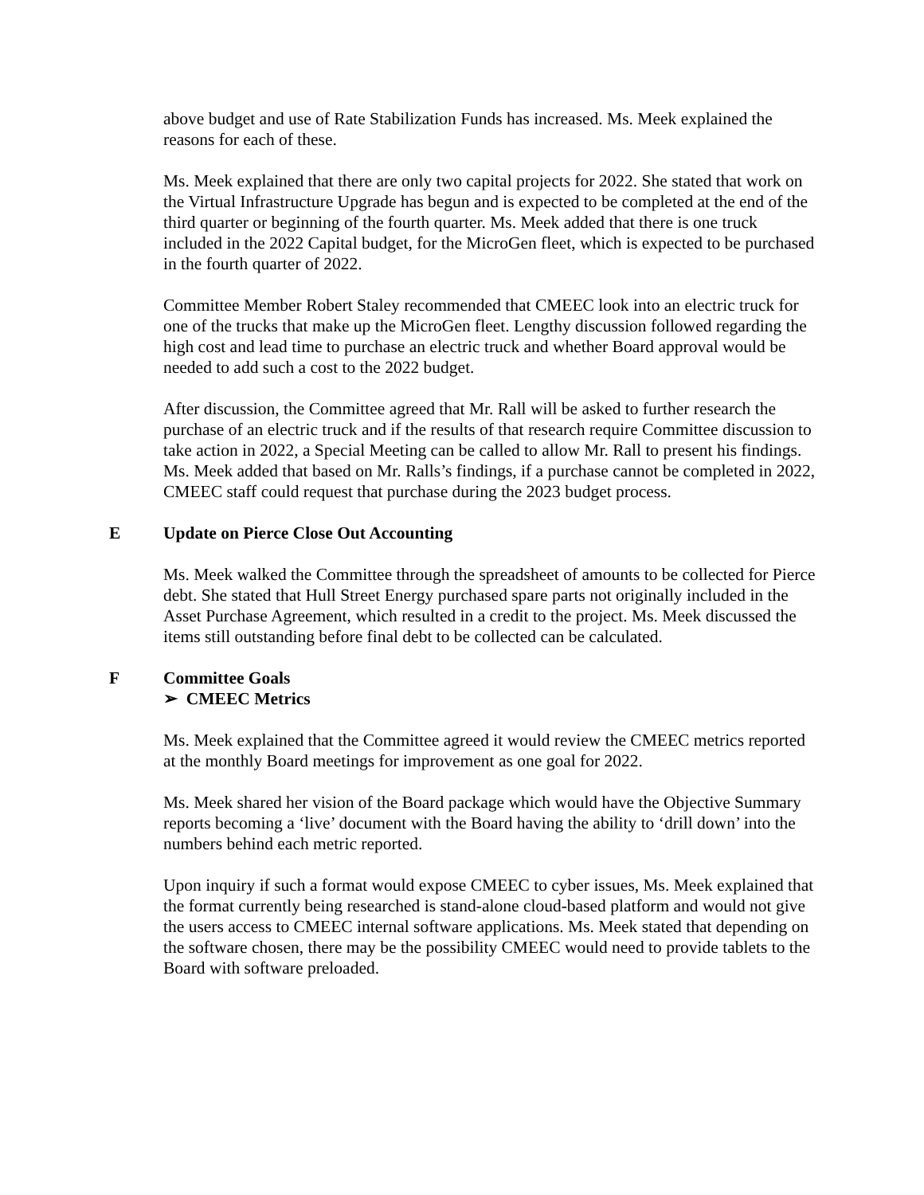above budget and use of Rate Stabilization Funds has increased. Ms. Meek explained the reasons for each of these.
Ms. Meek explained that there are only two capital projects for 2022. She stated that work on the Virtual Infrastructure Upgrade has begun and is expected to be completed at the end of the third quarter or beginning of the fourth quarter. Ms. Meek added that there is one truck included in the 2022 Capital budget, for the MicroGen fleet, which is expected to be purchased in the fourth quarter of 2022.
Committee Member Robert Staley recommended that CMEEC look into an electric truck for one of the trucks that make up the MicroGen fleet. Lengthy discussion followed regarding the high cost and lead time to purchase an electric truck and whether Board approval would be needed to add such a cost to the 2022 budget.
After discussion, the Committee agreed that Mr. Rall will be asked to further research the purchase of an electric truck and if the results of that research require Committee discussion to take action in 2022, a Special Meeting can be called to allow Mr. Rall to present his findings. Ms. Meek added that based on Mr. Ralls’s findings, if a purchase cannot be completed in 2022, CMEEC staff could request that purchase during the 2023 budget process.
E Update on Pierce Close Out Accounting
Ms. Meek walked the Committee through the spreadsheet of amounts to be collected for Pierce debt. She stated that Hull Street Energy purchased spare parts not originally included in the Asset Purchase Agreement, which resulted in a credit to the project. Ms. Meek discussed the items still outstanding before final debt to be collected can be calculated.
F Committee Goals
➢ CMEEC Metrics
Ms. Meek explained that the Committee agreed it would review the CMEEC metrics reported at the monthly Board meetings for improvement as one goal for 2022.
Ms. Meek shared her vision of the Board package which would have the Objective Summary reports becoming a ‘live’ document with the Board having the ability to ‘drill down’ into the numbers behind each metric reported.
Upon inquiry if such a format would expose CMEEC to cyber issues, Ms. Meek explained that the format currently being researched is stand-alone cloud-based platform and would not give the users access to CMEEC internal software applications. Ms. Meek stated that depending on the software chosen, there may be the possibility CMEEC would need to provide tablets to the Board with software preloaded.